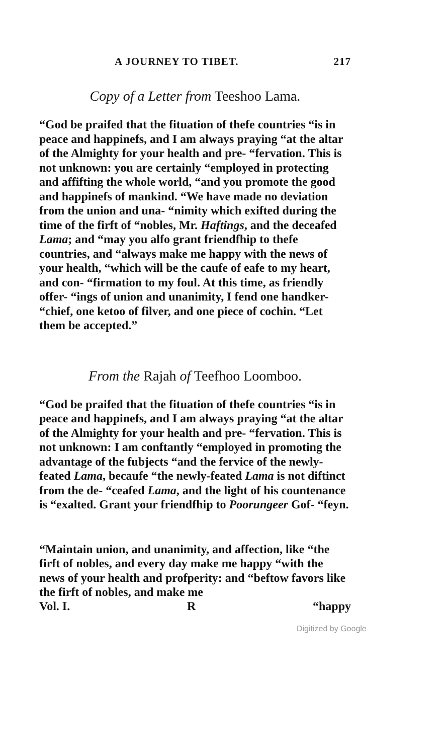A JOURNEY TO TIBET. 217
Copy of a Letter from Teeshoo Lama.
“God be praifed that the fituation of thefe countries “is in peace and happinefs, and I am always praying “at the altar of the Almighty for your health and pre- “fervation. This is not unknown: you are certainly “employed in protecting and affifting the whole world, “and you promote the good and happinefs of mankind. “We have made no deviation from the union and una- “nimity which exifted during the time of the firft of “nobles, Mr. Haftings, and the deceafed Lama; and “may you alfo grant friendfhip to thefe countries, and “always make me happy with the news of your health, “which will be the caufe of eafe to my heart, and con- “firmation to my foul. At this time, as friendly offer- “ings of union and unanimity, I fend one handker- “chief, one ketoo of filver, and one piece of cochin. “Let them be accepted.”
From the Rajah of Teefhoo Loomboo.
“God be praifed that the fituation of thefe countries “is in peace and happinefs, and I am always praying “at the altar of the Almighty for your health and pre- “fervation. This is not unknown: I am conftantly “employed in promoting the advantage of the fubjects “and the fervice of the newly-feated Lama, becaufe “the newly-feated Lama is not diftinct from the de- “ceafed Lama, and the light of his countenance is “exalted. Grant your friendfhip to Poorungeer Gof- “feyn.
“Maintain union, and unanimity, and affection, like “the firft of nobles, and every day make me happy “with the news of your health and profperity: and “beftow favors like the firft of nobles, and make me
Vol. I. R “happy
Digitized by Google